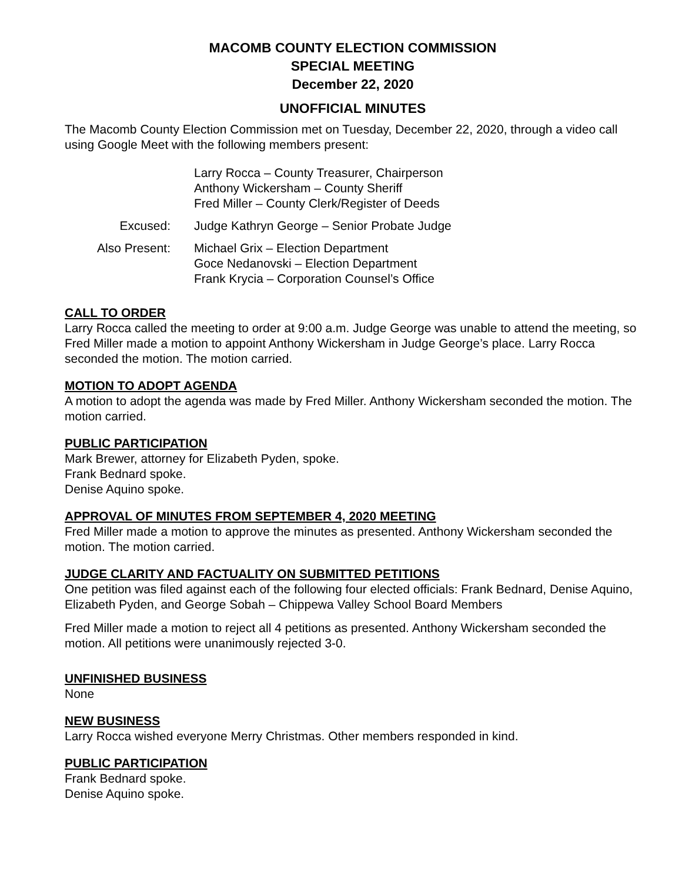MACOMB COUNTY ELECTION COMMISSION
SPECIAL MEETING
December 22, 2020
UNOFFICIAL MINUTES
The Macomb County Election Commission met on Tuesday, December 22, 2020, through a video call using Google Meet with the following members present:
Larry Rocca – County Treasurer, Chairperson
Anthony Wickersham – County Sheriff
Fred Miller – County Clerk/Register of Deeds
Excused:
Judge Kathryn George – Senior Probate Judge
Also Present:
Michael Grix – Election Department
Goce Nedanovski – Election Department
Frank Krycia – Corporation Counsel’s Office
CALL TO ORDER
Larry Rocca called the meeting to order at 9:00 a.m. Judge George was unable to attend the meeting, so Fred Miller made a motion to appoint Anthony Wickersham in Judge George’s place. Larry Rocca seconded the motion. The motion carried.
MOTION TO ADOPT AGENDA
A motion to adopt the agenda was made by Fred Miller. Anthony Wickersham seconded the motion. The motion carried.
PUBLIC PARTICIPATION
Mark Brewer, attorney for Elizabeth Pyden, spoke.
Frank Bednard spoke.
Denise Aquino spoke.
APPROVAL OF MINUTES FROM SEPTEMBER 4, 2020 MEETING
Fred Miller made a motion to approve the minutes as presented. Anthony Wickersham seconded the motion. The motion carried.
JUDGE CLARITY AND FACTUALITY ON SUBMITTED PETITIONS
One petition was filed against each of the following four elected officials: Frank Bednard, Denise Aquino, Elizabeth Pyden, and George Sobah – Chippewa Valley School Board Members
Fred Miller made a motion to reject all 4 petitions as presented. Anthony Wickersham seconded the motion. All petitions were unanimously rejected 3-0.
UNFINISHED BUSINESS
None
NEW BUSINESS
Larry Rocca wished everyone Merry Christmas. Other members responded in kind.
PUBLIC PARTICIPATION
Frank Bednard spoke.
Denise Aquino spoke.